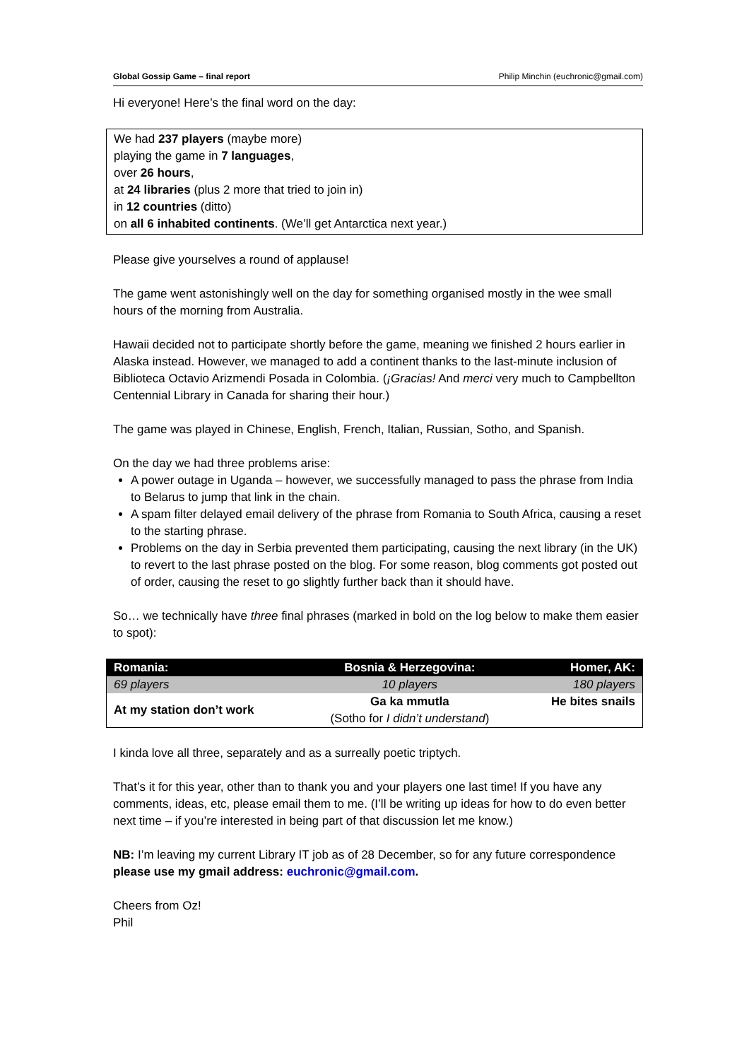Global Gossip Game – final report Philip Minchin (euchronic@gmail.com)
Hi everyone! Here’s the final word on the day:
We had 237 players (maybe more)
playing the game in 7 languages,
over 26 hours,
at 24 libraries (plus 2 more that tried to join in)
in 12 countries (ditto)
on all 6 inhabited continents. (We’ll get Antarctica next year.)
Please give yourselves a round of applause!
The game went astonishingly well on the day for something organised mostly in the wee small hours of the morning from Australia.
Hawaii decided not to participate shortly before the game, meaning we finished 2 hours earlier in Alaska instead. However, we managed to add a continent thanks to the last-minute inclusion of Biblioteca Octavio Arizmendi Posada in Colombia. (¡Gracias! And merci very much to Campbellton Centennial Library in Canada for sharing their hour.)
The game was played in Chinese, English, French, Italian, Russian, Sotho, and Spanish.
On the day we had three problems arise:
A power outage in Uganda – however, we successfully managed to pass the phrase from India to Belarus to jump that link in the chain.
A spam filter delayed email delivery of the phrase from Romania to South Africa, causing a reset to the starting phrase.
Problems on the day in Serbia prevented them participating, causing the next library (in the UK) to revert to the last phrase posted on the blog. For some reason, blog comments got posted out of order, causing the reset to go slightly further back than it should have.
So… we technically have three final phrases (marked in bold on the log below to make them easier to spot):
| Romania: | Bosnia & Herzegovina: | Homer, AK: |
| --- | --- | --- |
| 69 players | 10 players | 180 players |
| At my station don’t work | Ga ka mmutla (Sotho for I didn’t understand ) | He bites snails |
I kinda love all three, separately and as a surreally poetic triptych.
That’s it for this year, other than to thank you and your players one last time! If you have any comments, ideas, etc, please email them to me. (I’ll be writing up ideas for how to do even better next time – if you’re interested in being part of that discussion let me know.)
NB: I’m leaving my current Library IT job as of 28 December, so for any future correspondence please use my gmail address: euchronic@gmail.com.
Cheers from Oz!
Phil